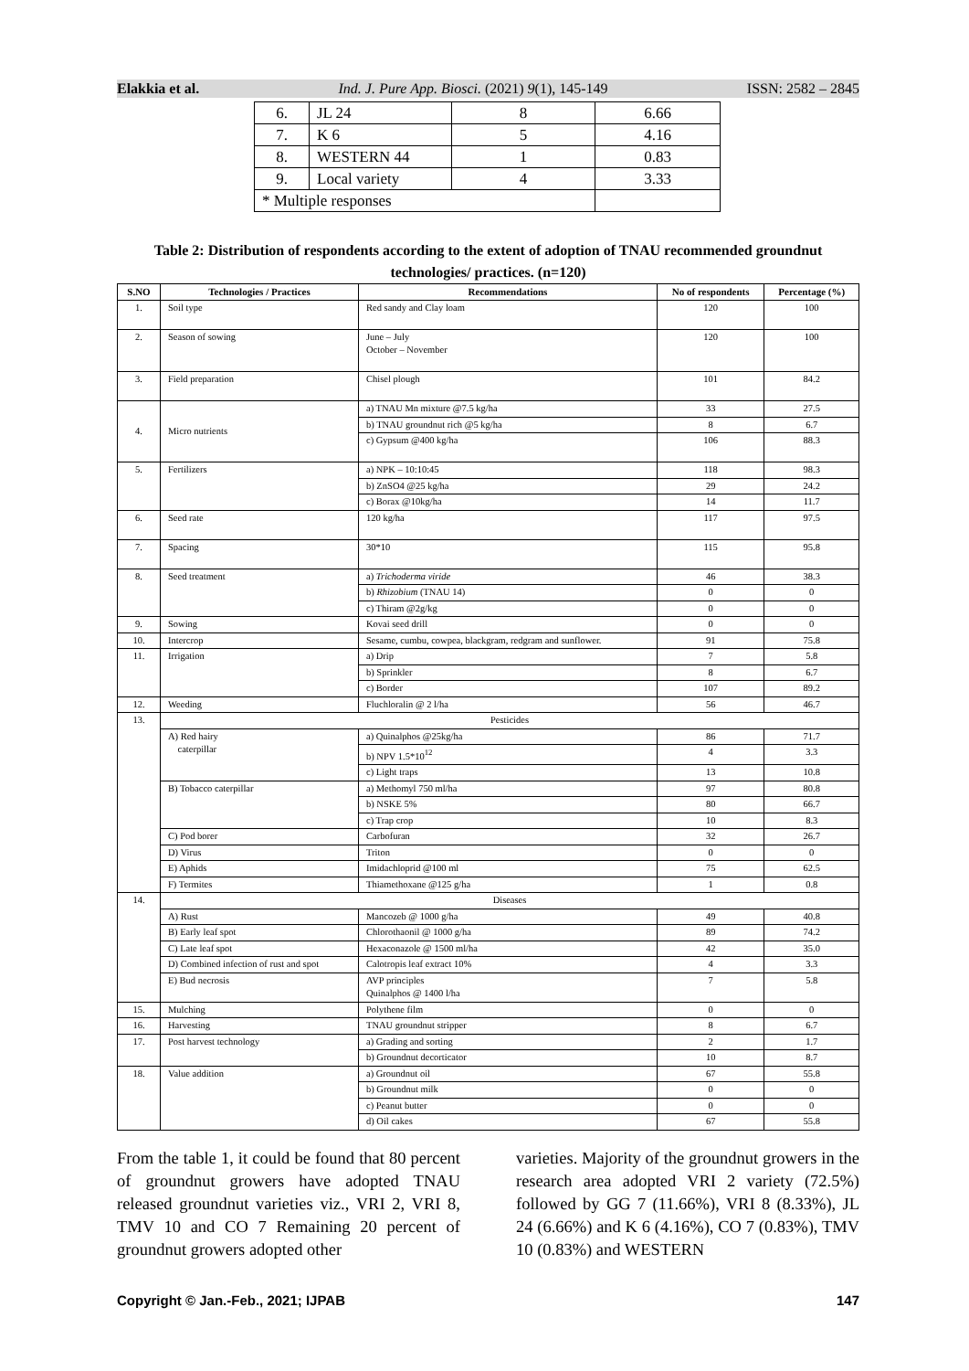Elakkia et al. Ind. J. Pure App. Biosci. (2021) 9(1), 145-149 ISSN: 2582 – 2845
| 6. | JL 24 | 8 | 6.66 |
| 7. | K 6 | 5 | 4.16 |
| 8. | WESTERN 44 | 1 | 0.83 |
| 9. | Local variety | 4 | 3.33 |
| * Multiple responses | | | |
Table 2: Distribution of respondents according to the extent of adoption of TNAU recommended groundnut technologies/ practices. (n=120)
| S.NO | Technologies / Practices | Recommendations | No of respondents | Percentage (%) |
| --- | --- | --- | --- | --- |
| 1. | Soil type | Red sandy and Clay loam | 120 | 100 |
| 2. | Season of sowing | June – July October – November | 120 | 100 |
| 3. | Field preparation | Chisel plough | 101 | 84.2 |
| 4. | Micro nutrients | a) TNAU Mn mixture @7.5 kg/ha | 33 | 27.5 |
| | | b) TNAU groundnut rich @5 kg/ha | 8 | 6.7 |
| | | c) Gypsum @400 kg/ha | 106 | 88.3 |
| 5. | Fertilizers | a) NPK – 10:10:45 | 118 | 98.3 |
| | | b) ZnSO4 @25 kg/ha | 29 | 24.2 |
| | | c) Borax @10kg/ha | 14 | 11.7 |
| 6. | Seed rate | 120 kg/ha | 117 | 97.5 |
| 7. | Spacing | 30*10 | 115 | 95.8 |
| 8. | Seed treatment | a) Trichoderma viride | 46 | 38.3 |
| | | b) Rhizobium (TNAU 14) | 0 | 0 |
| | | c) Thiram @2g/kg | 0 | 0 |
| 9. | Sowing | Kovai seed drill | 0 | 0 |
| 10. | Intercrop | Sesame, cumbu, cowpea, blackgram, redgram and sunflower. | 91 | 75.8 |
| 11. | Irrigation | a) Drip | 7 | 5.8 |
| | | b) Sprinkler | 8 | 6.7 |
| | | c) Border | 107 | 89.2 |
| 12. | Weeding | Fluchloralin @ 2 l/ha | 56 | 46.7 |
| 13. | Pesticides | | | |
| | A) Red hairy caterpillar | a) Quinalphos @25kg/ha | 86 | 71.7 |
| | | b) NPV 1.5*10<sup>12</sup> | 4 | 3.3 |
| | | c) Light traps | 13 | 10.8 |
| | B) Tobacco caterpillar | a) Methomyl 750 ml/ha | 97 | 80.8 |
| | | b) NSKE 5% | 80 | 66.7 |
| | | c) Trap crop | 10 | 8.3 |
| | C) Pod borer | Carbofuran | 32 | 26.7 |
| | D) Virus | Triton | 0 | 0 |
| | E) Aphids | Imidachloprid @100 ml | 75 | 62.5 |
| | F) Termites | Thiamethoxane @125 g/ha | 1 | 0.8 |
| 14. | Diseases | | | |
| | A) Rust | Mancozeb @ 1000 g/ha | 49 | 40.8 |
| | B) Early leaf spot | Chlorothaonil @ 1000 g/ha | 89 | 74.2 |
| | C) Late leaf spot | Hexaconazole @ 1500 ml/ha | 42 | 35.0 |
| | D) Combined infection of rust and spot | Calotropis leaf extract 10% | 4 | 3.3 |
| | E) Bud necrosis | AVP principles Quinalphos @ 1400 l/ha | 7 | 5.8 |
| 15. | Mulching | Polythene film | 0 | 0 |
| 16. | Harvesting | TNAU groundnut stripper | 8 | 6.7 |
| 17. | Post harvest technology | a) Grading and sorting | 2 | 1.7 |
| | | b) Groundnut decorticator | 10 | 8.7 |
| 18. | Value addition | a) Groundnut oil | 67 | 55.8 |
| | | b) Groundnut milk | 0 | 0 |
| | | c) Peanut butter | 0 | 0 |
| | | d) Oil cakes | 67 | 55.8 |
From the table 1, it could be found that 80 percent of groundnut growers have adopted TNAU released groundnut varieties viz., VRI 2, VRI 8, TMV 10 and CO 7 Remaining 20 percent of groundnut growers adopted other
varieties. Majority of the groundnut growers in the research area adopted VRI 2 variety (72.5%) followed by GG 7 (11.66%), VRI 8 (8.33%), JL 24 (6.66%) and K 6 (4.16%), CO 7 (0.83%), TMV 10 (0.83%) and WESTERN
Copyright © Jan.-Feb., 2021; IJPAB 147